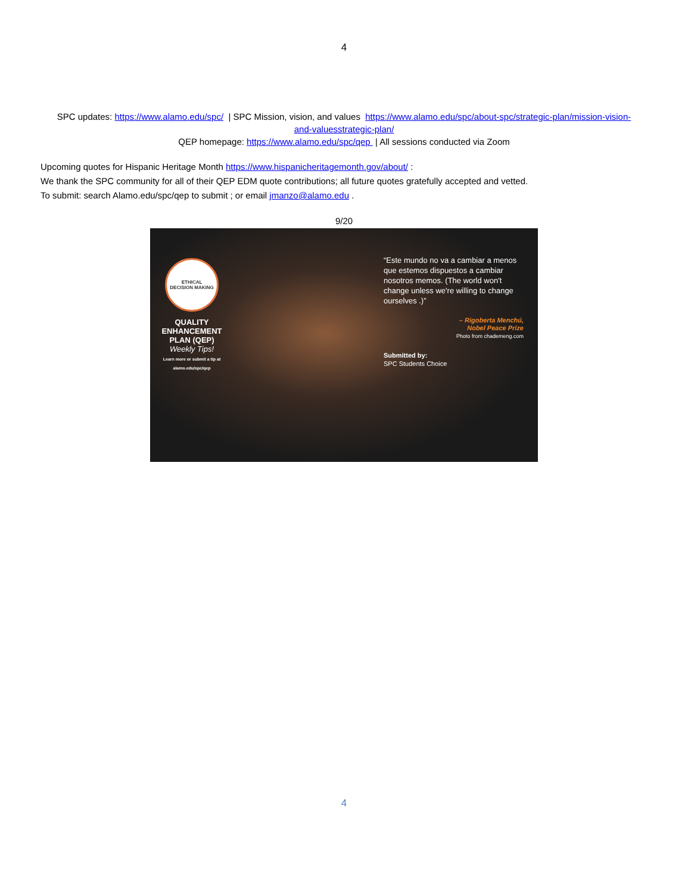4
SPC updates: https://www.alamo.edu/spc/ | SPC Mission, vision, and values https://www.alamo.edu/spc/about-spc/strategic-plan/mission-vision-and-valuesstrategic-plan/
QEP homepage: https://www.alamo.edu/spc/qep | All sessions conducted via Zoom
Upcoming quotes for Hispanic Heritage Month https://www.hispanicheritagemonth.gov/about/ :
We thank the SPC community for all of their QEP EDM quote contributions; all future quotes gratefully accepted and vetted.
To submit: search Alamo.edu/spc/qep to submit ; or email jmanzo@alamo.edu .
9/20
ETHICAL
DECISION MAKING
QUALITY
ENHANCEMENT
PLAN (QEP)
Weekly Tips!
Learn more or submit a tip at alamo.edu/spc/qep
“Este mundo no va a cambiar a menos que estemos dispuestos a cambiar nosotros memos. (The world won't change unless we're willing to change ourselves .)”
– Rigoberta Menchú,
Nobel Peace Prize
Photo from chademeng.com
Submitted by:
SPC Students Choice
4